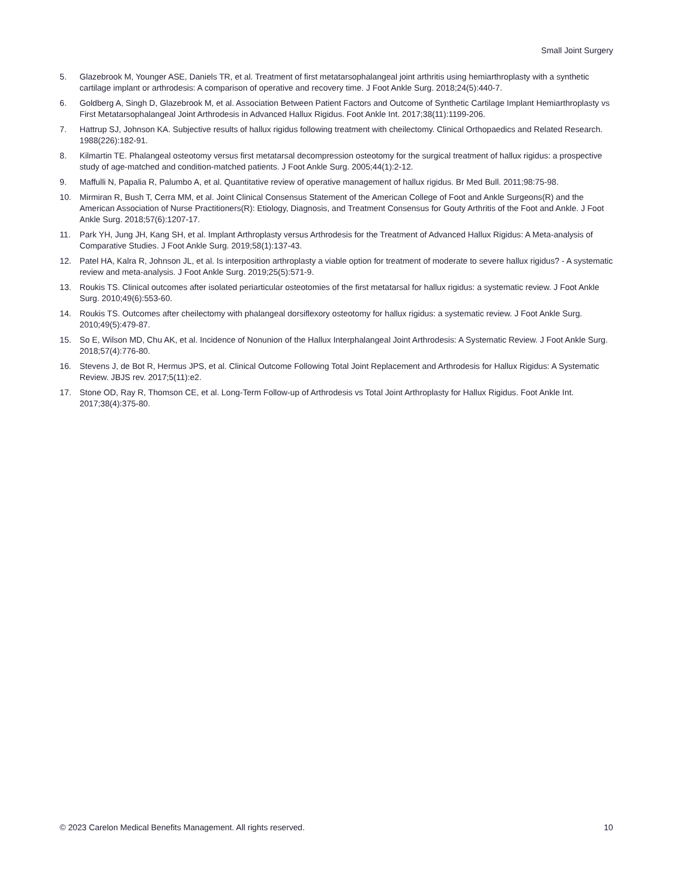Small Joint Surgery
5. Glazebrook M, Younger ASE, Daniels TR, et al. Treatment of first metatarsophalangeal joint arthritis using hemiarthroplasty with a synthetic cartilage implant or arthrodesis: A comparison of operative and recovery time. J Foot Ankle Surg. 2018;24(5):440-7.
6. Goldberg A, Singh D, Glazebrook M, et al. Association Between Patient Factors and Outcome of Synthetic Cartilage Implant Hemiarthroplasty vs First Metatarsophalangeal Joint Arthrodesis in Advanced Hallux Rigidus. Foot Ankle Int. 2017;38(11):1199-206.
7. Hattrup SJ, Johnson KA. Subjective results of hallux rigidus following treatment with cheilectomy. Clinical Orthopaedics and Related Research. 1988(226):182-91.
8. Kilmartin TE. Phalangeal osteotomy versus first metatarsal decompression osteotomy for the surgical treatment of hallux rigidus: a prospective study of age-matched and condition-matched patients. J Foot Ankle Surg. 2005;44(1):2-12.
9. Maffulli N, Papalia R, Palumbo A, et al. Quantitative review of operative management of hallux rigidus. Br Med Bull. 2011;98:75-98.
10. Mirmiran R, Bush T, Cerra MM, et al. Joint Clinical Consensus Statement of the American College of Foot and Ankle Surgeons(R) and the American Association of Nurse Practitioners(R): Etiology, Diagnosis, and Treatment Consensus for Gouty Arthritis of the Foot and Ankle. J Foot Ankle Surg. 2018;57(6):1207-17.
11. Park YH, Jung JH, Kang SH, et al. Implant Arthroplasty versus Arthrodesis for the Treatment of Advanced Hallux Rigidus: A Meta-analysis of Comparative Studies. J Foot Ankle Surg. 2019;58(1):137-43.
12. Patel HA, Kalra R, Johnson JL, et al. Is interposition arthroplasty a viable option for treatment of moderate to severe hallux rigidus? - A systematic review and meta-analysis. J Foot Ankle Surg. 2019;25(5):571-9.
13. Roukis TS. Clinical outcomes after isolated periarticular osteotomies of the first metatarsal for hallux rigidus: a systematic review. J Foot Ankle Surg. 2010;49(6):553-60.
14. Roukis TS. Outcomes after cheilectomy with phalangeal dorsiflexory osteotomy for hallux rigidus: a systematic review. J Foot Ankle Surg. 2010;49(5):479-87.
15. So E, Wilson MD, Chu AK, et al. Incidence of Nonunion of the Hallux Interphalangeal Joint Arthrodesis: A Systematic Review. J Foot Ankle Surg. 2018;57(4):776-80.
16. Stevens J, de Bot R, Hermus JPS, et al. Clinical Outcome Following Total Joint Replacement and Arthrodesis for Hallux Rigidus: A Systematic Review. JBJS rev. 2017;5(11):e2.
17. Stone OD, Ray R, Thomson CE, et al. Long-Term Follow-up of Arthrodesis vs Total Joint Arthroplasty for Hallux Rigidus. Foot Ankle Int. 2017;38(4):375-80.
© 2023 Carelon Medical Benefits Management. All rights reserved. 10